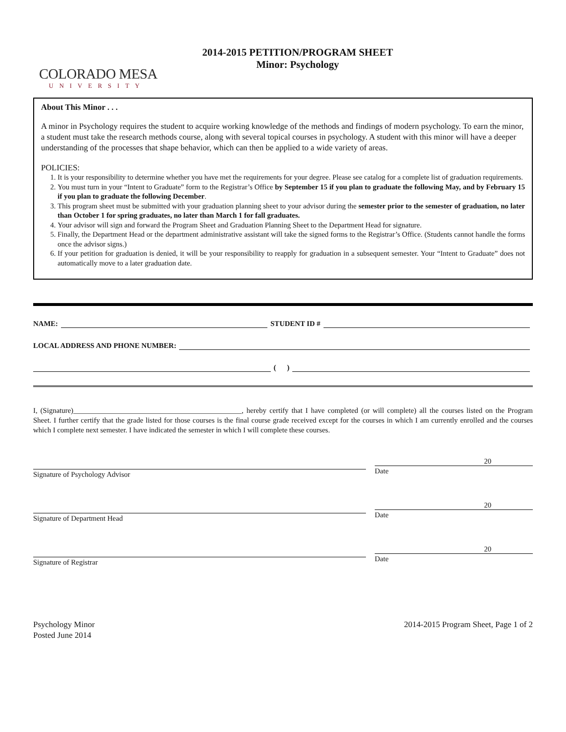COLORADO MESA
UNIVERSITY
2014-2015 PETITION/PROGRAM SHEET
Minor: Psychology
About This Minor . . .
A minor in Psychology requires the student to acquire working knowledge of the methods and findings of modern psychology. To earn the minor, a student must take the research methods course, along with several topical courses in psychology. A student with this minor will have a deeper understanding of the processes that shape behavior, which can then be applied to a wide variety of areas.
POLICIES:
1. It is your responsibility to determine whether you have met the requirements for your degree. Please see catalog for a complete list of graduation requirements.
2. You must turn in your “Intent to Graduate” form to the Registrar’s Office by September 15 if you plan to graduate the following May, and by February 15 if you plan to graduate the following December.
3. This program sheet must be submitted with your graduation planning sheet to your advisor during the semester prior to the semester of graduation, no later than October 1 for spring graduates, no later than March 1 for fall graduates.
4. Your advisor will sign and forward the Program Sheet and Graduation Planning Sheet to the Department Head for signature.
5. Finally, the Department Head or the department administrative assistant will take the signed forms to the Registrar’s Office. (Students cannot handle the forms once the advisor signs.)
6. If your petition for graduation is denied, it will be your responsibility to reapply for graduation in a subsequent semester. Your “Intent to Graduate” does not automatically move to a later graduation date.
NAME: STUDENT ID #
LOCAL ADDRESS AND PHONE NUMBER:
( )
I, (Signature)______________________________________________, hereby certify that I have completed (or will complete) all the courses listed on the Program Sheet. I further certify that the grade listed for those courses is the final course grade received except for the courses in which I am currently enrolled and the courses which I complete next semester. I have indicated the semester in which I will complete these courses.
Signature of Psychology Advisor
20
Date
Signature of Department Head
20
Date
Signature of Registrar
20
Date
Psychology Minor
Posted June 2014
2014-2015 Program Sheet, Page 1 of 2